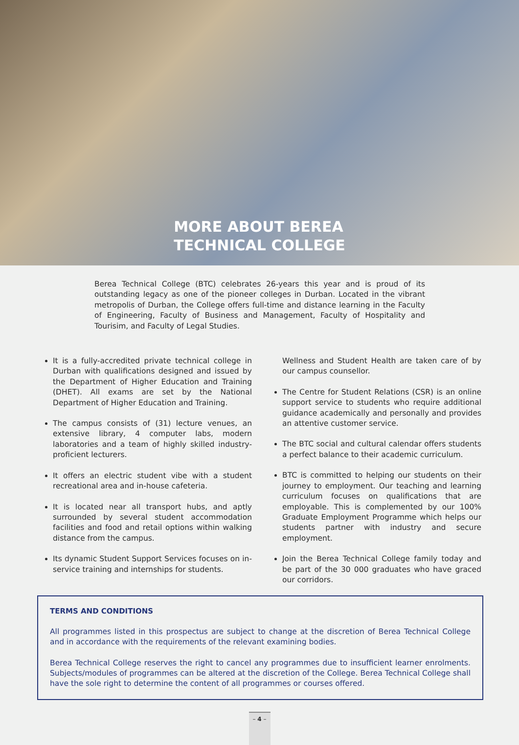MORE ABOUT BEREA
TECHNICAL COLLEGE
Berea Technical College (BTC) celebrates 26-years this year and is proud of its outstanding legacy as one of the pioneer colleges in Durban. Located in the vibrant metropolis of Durban, the College offers full-time and distance learning in the Faculty of Engineering, Faculty of Business and Management, Faculty of Hospitality and Tourisim, and Faculty of Legal Studies.
It is a fully-accredited private technical college in Durban with qualifications designed and issued by the Department of Higher Education and Training (DHET). All exams are set by the National Department of Higher Education and Training.
The campus consists of (31) lecture venues, an extensive library, 4 computer labs, modern laboratories and a team of highly skilled industry-proficient lecturers.
It offers an electric student vibe with a student recreational area and in-house cafeteria.
It is located near all transport hubs, and aptly surrounded by several student accommodation facilities and food and retail options within walking distance from the campus.
Its dynamic Student Support Services focuses on in-service training and internships for students.
Wellness and Student Health are taken care of by our campus counsellor.
The Centre for Student Relations (CSR) is an online support service to students who require additional guidance academically and personally and provides an attentive customer service.
The BTC social and cultural calendar offers students a perfect balance to their academic curriculum.
BTC is committed to helping our students on their journey to employment. Our teaching and learning curriculum focuses on qualifications that are employable. This is complemented by our 100% Graduate Employment Programme which helps our students partner with industry and secure employment.
Join the Berea Technical College family today and be part of the 30 000 graduates who have graced our corridors.
TERMS AND CONDITIONS
All programmes listed in this prospectus are subject to change at the discretion of Berea Technical College and in accordance with the requirements of the relevant examining bodies.
Berea Technical College reserves the right to cancel any programmes due to insufficient learner enrolments. Subjects/modules of programmes can be altered at the discretion of the College. Berea Technical College shall have the sole right to determine the content of all programmes or courses offered.
– 4 –